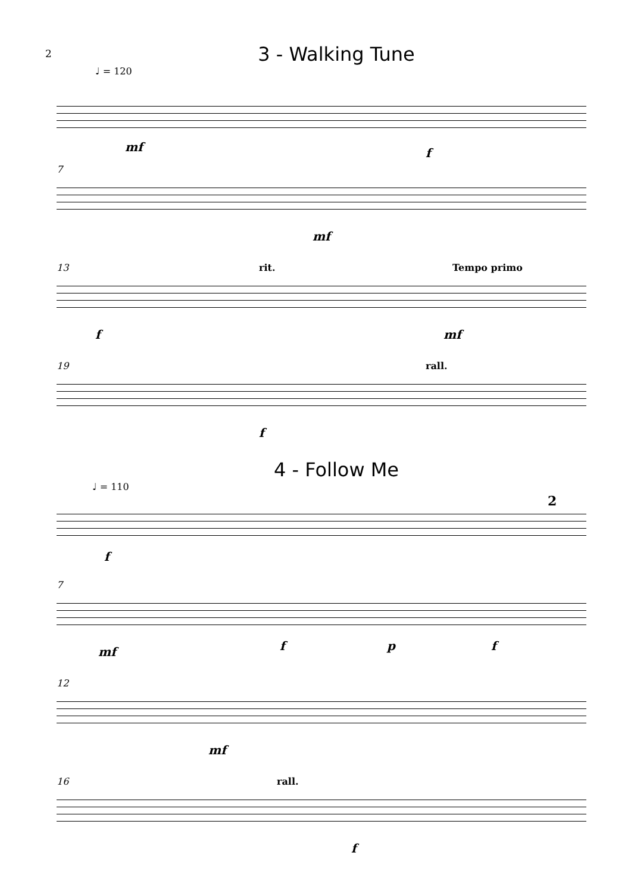2
3 - Walking Tune
♩ = 120
mf f
7
mf
13
rit. Tempo primo
f mf
19
rall.
f
4 - Follow Me
♩ = 110
2
f
7
mf f p f
12
mf
16
rall.
f